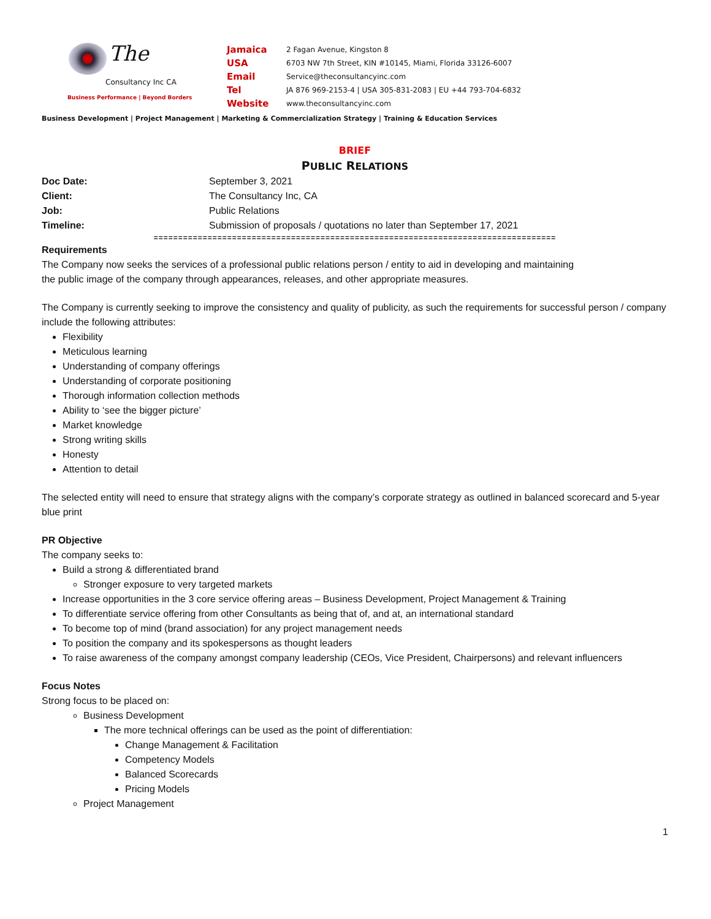The
Consultancy Inc CA
Business Performance | Beyond Borders
Jamaica
USA
Email
Tel
Website
2 Fagan Avenue, Kingston 8
6703 NW 7th Street, KIN #10145, Miami, Florida 33126-6007
Service@theconsultancyinc.com
JA 876 969-2153-4 | USA 305-831-2083 | EU +44 793-704-6832
www.theconsultancyinc.com
Business Development | Project Management | Marketing & Commercialization Strategy | Training & Education Services
BRIEF
PUBLIC RELATIONS
| Doc Date: | September 3, 2021 |
| Client: | The Consultancy Inc, CA |
| Job: | Public Relations |
| Timeline: | Submission of proposals / quotations no later than September 17, 2021 |
==================================================================================
Requirements
The Company now seeks the services of a professional public relations person / entity to aid in developing and maintaining
the public image of the company through appearances, releases, and other appropriate measures.
The Company is currently seeking to improve the consistency and quality of publicity, as such the requirements for successful person / company include the following attributes:
Flexibility
Meticulous learning
Understanding of company offerings
Understanding of corporate positioning
Thorough information collection methods
Ability to ‘see the bigger picture’
Market knowledge
Strong writing skills
Honesty
Attention to detail
The selected entity will need to ensure that strategy aligns with the company’s corporate strategy as outlined in balanced scorecard and 5-year blue print
PR Objective
The company seeks to:
Build a strong & differentiated brand
Stronger exposure to very targeted markets
Increase opportunities in the 3 core service offering areas – Business Development, Project Management & Training
To differentiate service offering from other Consultants as being that of, and at, an international standard
To become top of mind (brand association) for any project management needs
To position the company and its spokespersons as thought leaders
To raise awareness of the company amongst company leadership (CEOs, Vice President, Chairpersons) and relevant influencers
Focus Notes
Strong focus to be placed on:
Business Development
The more technical offerings can be used as the point of differentiation:
Change Management & Facilitation
Competency Models
Balanced Scorecards
Pricing Models
Project Management
1